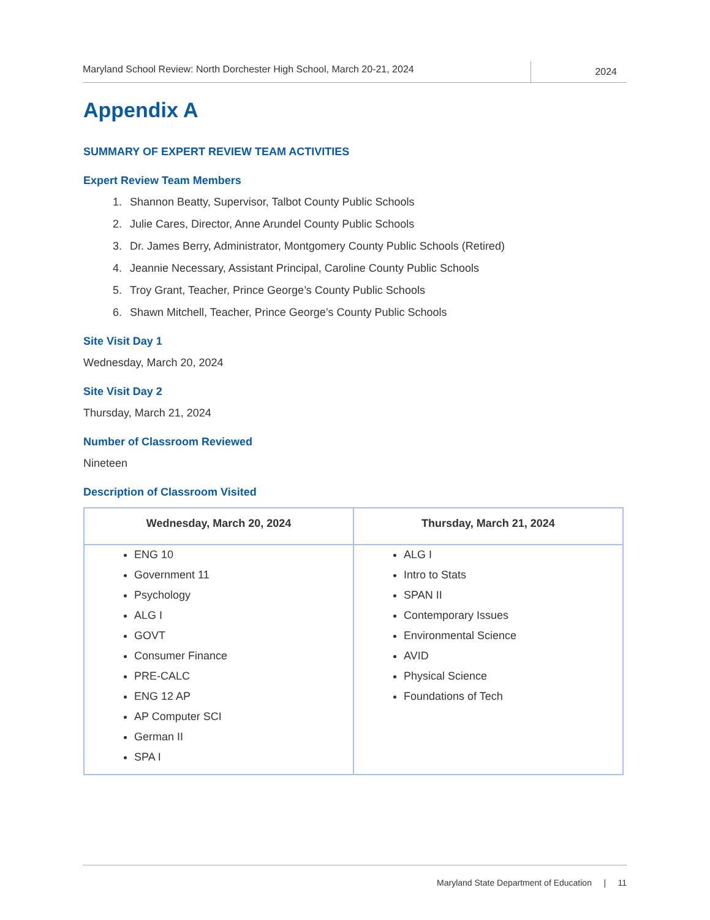Maryland School Review: North Dorchester High School, March 20-21, 2024
2024
Appendix A
SUMMARY OF EXPERT REVIEW TEAM ACTIVITIES
Expert Review Team Members
1. Shannon Beatty, Supervisor, Talbot County Public Schools
2. Julie Cares, Director, Anne Arundel County Public Schools
3. Dr. James Berry, Administrator, Montgomery County Public Schools (Retired)
4. Jeannie Necessary, Assistant Principal, Caroline County Public Schools
5. Troy Grant, Teacher, Prince George’s County Public Schools
6. Shawn Mitchell, Teacher, Prince George’s County Public Schools
Site Visit Day 1
Wednesday, March 20, 2024
Site Visit Day 2
Thursday, March 21, 2024
Number of Classroom Reviewed
Nineteen
Description of Classroom Visited
| Wednesday, March 20, 2024 | Thursday, March 21, 2024 |
| --- | --- |
| ENG 10 Government 11 Psychology ALG I GOVT Consumer Finance PRE-CALC ENG 12 AP AP Computer SCI German II SPA I | ALG I Intro to Stats SPAN II Contemporary Issues Environmental Science AVID Physical Science Foundations of Tech |
Maryland State Department of Education | 11